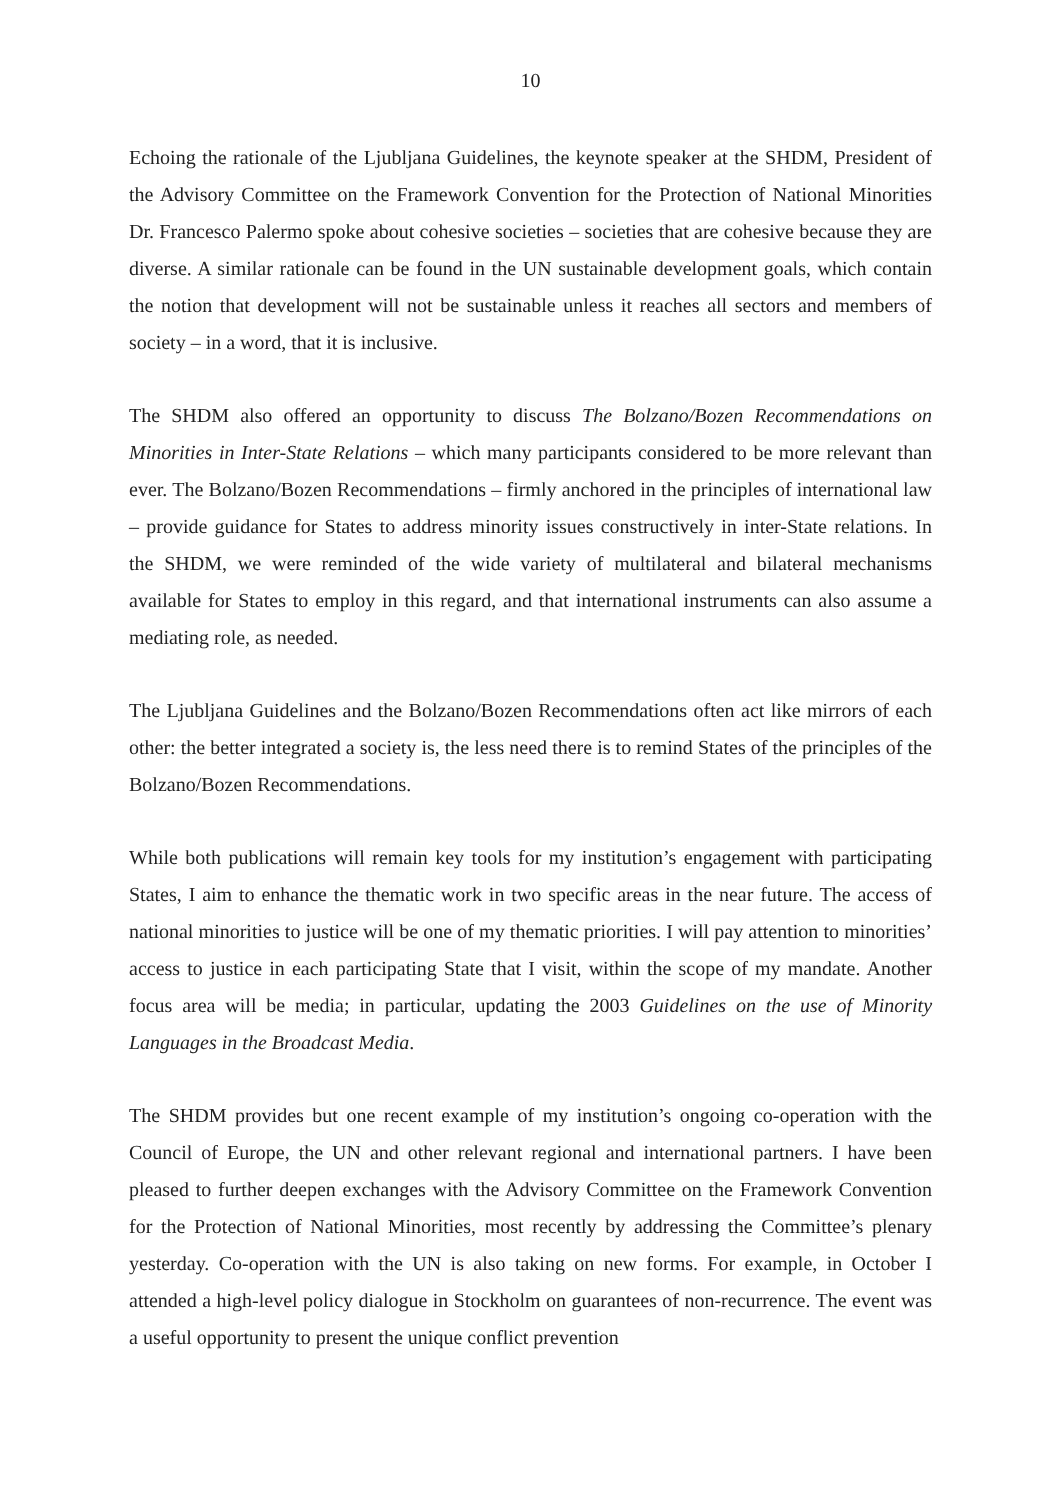10
Echoing the rationale of the Ljubljana Guidelines, the keynote speaker at the SHDM, President of the Advisory Committee on the Framework Convention for the Protection of National Minorities Dr. Francesco Palermo spoke about cohesive societies – societies that are cohesive because they are diverse. A similar rationale can be found in the UN sustainable development goals, which contain the notion that development will not be sustainable unless it reaches all sectors and members of society – in a word, that it is inclusive.
The SHDM also offered an opportunity to discuss The Bolzano/Bozen Recommendations on Minorities in Inter-State Relations – which many participants considered to be more relevant than ever. The Bolzano/Bozen Recommendations – firmly anchored in the principles of international law – provide guidance for States to address minority issues constructively in inter-State relations. In the SHDM, we were reminded of the wide variety of multilateral and bilateral mechanisms available for States to employ in this regard, and that international instruments can also assume a mediating role, as needed.
The Ljubljana Guidelines and the Bolzano/Bozen Recommendations often act like mirrors of each other: the better integrated a society is, the less need there is to remind States of the principles of the Bolzano/Bozen Recommendations.
While both publications will remain key tools for my institution’s engagement with participating States, I aim to enhance the thematic work in two specific areas in the near future. The access of national minorities to justice will be one of my thematic priorities. I will pay attention to minorities’ access to justice in each participating State that I visit, within the scope of my mandate. Another focus area will be media; in particular, updating the 2003 Guidelines on the use of Minority Languages in the Broadcast Media.
The SHDM provides but one recent example of my institution’s ongoing co-operation with the Council of Europe, the UN and other relevant regional and international partners. I have been pleased to further deepen exchanges with the Advisory Committee on the Framework Convention for the Protection of National Minorities, most recently by addressing the Committee’s plenary yesterday. Co-operation with the UN is also taking on new forms. For example, in October I attended a high-level policy dialogue in Stockholm on guarantees of non-recurrence. The event was a useful opportunity to present the unique conflict prevention